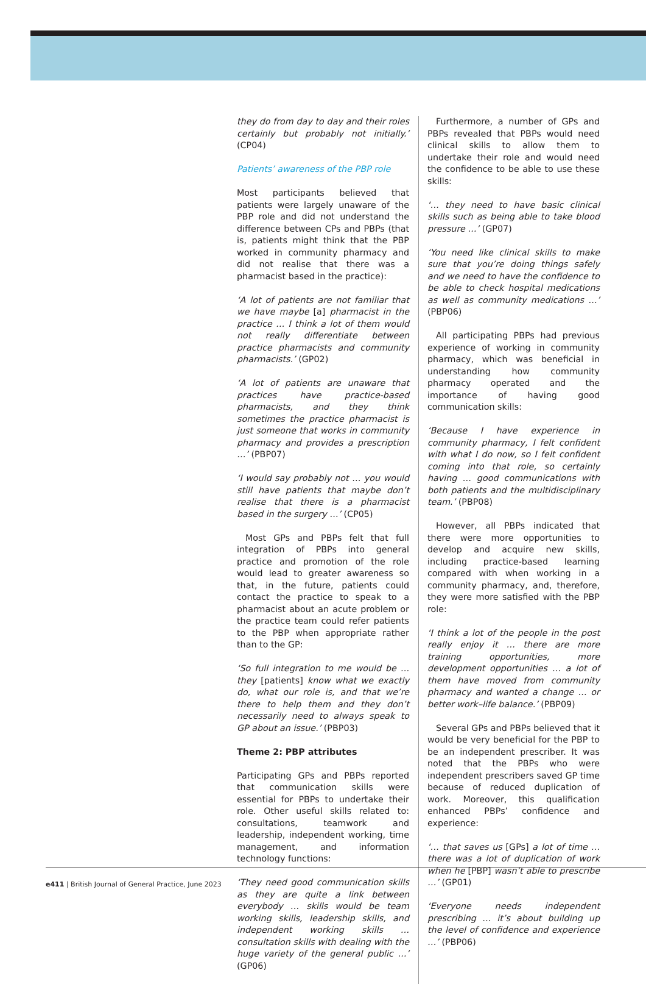they do from day to day and their roles certainly but probably not initially.’ (CP04)
Patients’ awareness of the PBP role
Most participants believed that patients were largely unaware of the PBP role and did not understand the difference between CPs and PBPs (that is, patients might think that the PBP worked in community pharmacy and did not realise that there was a pharmacist based in the practice):
‘A lot of patients are not familiar that we have maybe [a] pharmacist in the practice … I think a lot of them would not really differentiate between practice pharmacists and community pharmacists.’ (GP02)
‘A lot of patients are unaware that practices have practice-based pharmacists, and they think sometimes the practice pharmacist is just someone that works in community pharmacy and provides a prescription …’ (PBP07)
‘I would say probably not … you would still have patients that maybe don’t realise that there is a pharmacist based in the surgery …’ (CP05)
Most GPs and PBPs felt that full integration of PBPs into general practice and promotion of the role would lead to greater awareness so that, in the future, patients could contact the practice to speak to a pharmacist about an acute problem or the practice team could refer patients to the PBP when appropriate rather than to the GP:
‘So full integration to me would be … they [patients] know what we exactly do, what our role is, and that we’re there to help them and they don’t necessarily need to always speak to GP about an issue.’ (PBP03)
Theme 2: PBP attributes
Participating GPs and PBPs reported that communication skills were essential for PBPs to undertake their role. Other useful skills related to: consultations, teamwork and leadership, independent working, time management, and information technology functions:
‘They need good communication skills as they are quite a link between everybody … skills would be team working skills, leadership skills, and independent working skills … consultation skills with dealing with the huge variety of the general public …’ (GP06)
Furthermore, a number of GPs and PBPs revealed that PBPs would need clinical skills to allow them to undertake their role and would need the confidence to be able to use these skills:
‘… they need to have basic clinical skills such as being able to take blood pressure …’ (GP07)
‘You need like clinical skills to make sure that you’re doing things safely and we need to have the confidence to be able to check hospital medications as well as community medications …’ (PBP06)
All participating PBPs had previous experience of working in community pharmacy, which was beneficial in understanding how community pharmacy operated and the importance of having good communication skills:
‘Because I have experience in community pharmacy, I felt confident with what I do now, so I felt confident coming into that role, so certainly having … good communications with both patients and the multidisciplinary team.’ (PBP08)
However, all PBPs indicated that there were more opportunities to develop and acquire new skills, including practice-based learning compared with when working in a community pharmacy, and, therefore, they were more satisfied with the PBP role:
‘I think a lot of the people in the post really enjoy it … there are more training opportunities, more development opportunities … a lot of them have moved from community pharmacy and wanted a change … or better work–life balance.’ (PBP09)
Several GPs and PBPs believed that it would be very beneficial for the PBP to be an independent prescriber. It was noted that the PBPs who were independent prescribers saved GP time because of reduced duplication of work. Moreover, this qualification enhanced PBPs’ confidence and experience:
‘… that saves us [GPs] a lot of time … there was a lot of duplication of work when he [PBP] wasn’t able to prescribe …’ (GP01)
‘Everyone needs independent prescribing … it’s about building up the level of confidence and experience …’ (PBP06)
e411 | British Journal of General Practice, June 2023